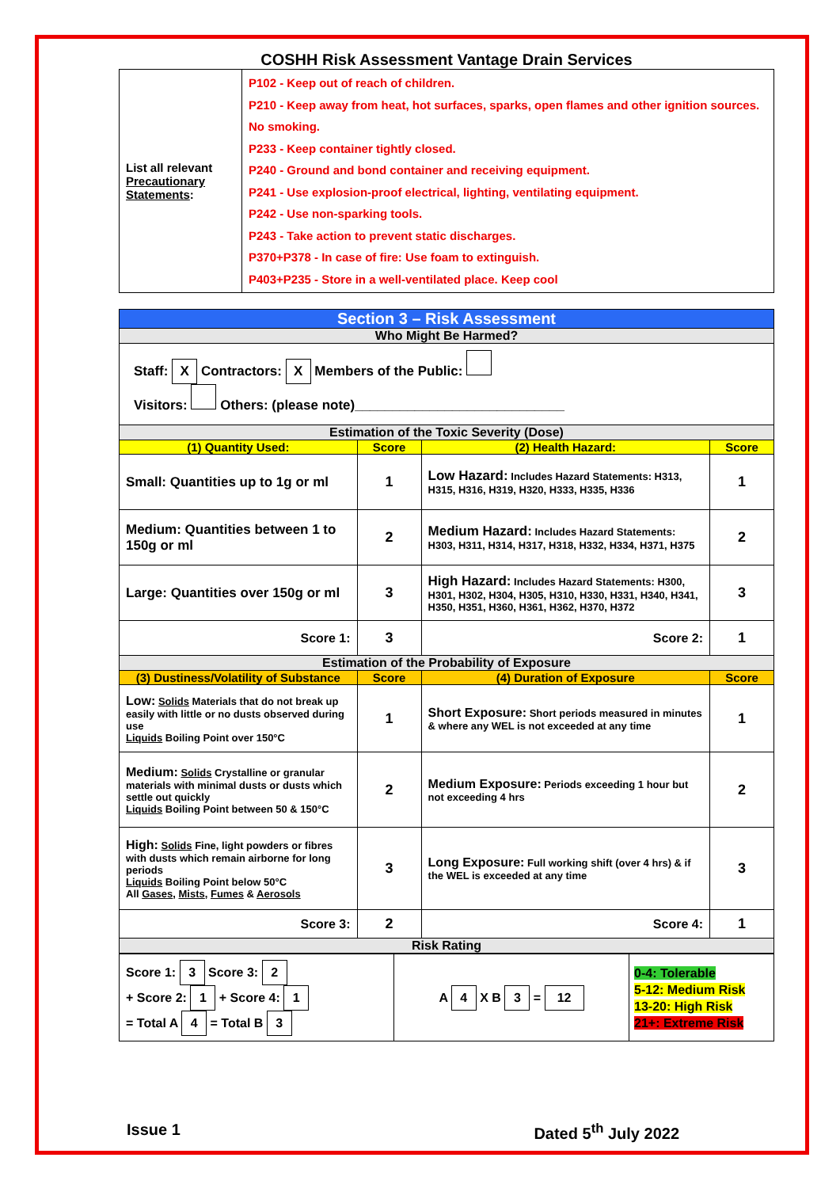COSHH Risk Assessment Vantage Drain Services
| List all relevant Precautionary Statements : | P102 - Keep out of reach of children. P210 - Keep away from heat, hot surfaces, sparks, open flames and other ignition sources. No smoking. P233 - Keep container tightly closed. P240 - Ground and bond container and receiving equipment. P241 - Use explosion-proof electrical, lighting, ventilating equipment. P242 - Use non-sparking tools. P243 - Take action to prevent static discharges. P370+P378 - In case of fire: Use foam to extinguish. P403+P235 - Store in a well-ventilated place. Keep cool |
| Section 3 – Risk Assessment | | | |
| Who Might Be Harmed? | | | |
| Staff: X Contractors: X Members of the Public: Visitors: Others: (please note)____________________________ | | | |
| Estimation of the Toxic Severity (Dose) | | | |
| (1) Quantity Used: | Score | (2) Health Hazard: | Score |
| Small: Quantities up to 1g or ml | 1 | Low Hazard: Includes Hazard Statements: H313, H315, H316, H319, H320, H333, H335, H336 | 1 |
| Medium: Quantities between 1 to 150g or ml | 2 | Medium Hazard: Includes Hazard Statements: H303, H311, H314, H317, H318, H332, H334, H371, H375 | 2 |
| Large: Quantities over 150g or ml | 3 | High Hazard: Includes Hazard Statements: H300, H301, H302, H304, H305, H310, H330, H331, H340, H341, H350, H351, H360, H361, H362, H370, H372 | 3 |
| Score 1: | 3 | Score 2: | 1 |
| Estimation of the Probability of Exposure | | | |
| (3) Dustiness/Volatility of Substance | Score | (4) Duration of Exposure | Score |
| Low: Solids Materials that do not break up easily with little or no dusts observed during use Liquids Boiling Point over 150°C | 1 | Short Exposure: Short periods measured in minutes & where any WEL is not exceeded at any time | 1 |
| Medium: Solids Crystalline or granular materials with minimal dusts or dusts which settle out quickly Liquids Boiling Point between 50 & 150°C | 2 | Medium Exposure: Periods exceeding 1 hour but not exceeding 4 hrs | 2 |
| High: Solids Fine, light powders or fibres with dusts which remain airborne for long periods Liquids Boiling Point below 50°C All Gases , Mists , Fumes & Aerosols | 3 | Long Exposure: Full working shift (over 4 hrs) & if the WEL is exceeded at any time | 3 |
| Score 3: | 2 | Score 4: | 1 |
| Risk Rating | | | |
| Score 1: 3 Score 3: 2 + Score 2: 1 + Score 4: 1 = Total A 4 = Total B 3 | A 4 X B 3 = 12 | 0-4: Tolerable 5-12: Medium Risk 13-20: High Risk 21+: Extreme Risk |
Issue 1 Dated 5<sup>th</sup> July 2022